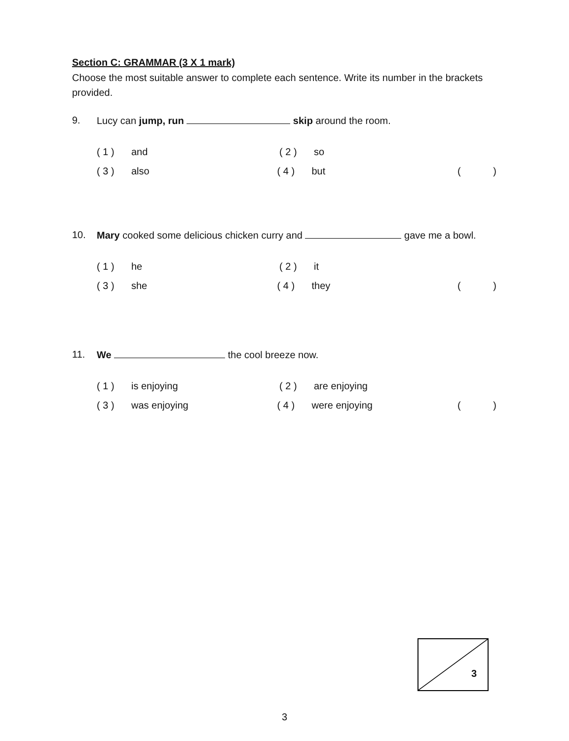Section C: GRAMMAR (3 X 1 mark)
Choose the most suitable answer to complete each sentence. Write its number in the brackets provided.
9. Lucy can jump, run skip around the room.
( 1 ) and ( 2 ) so
( 3 ) also ( 4 ) but ()
10. Mary cooked some delicious chicken curry and gave me a bowl.
( 1 ) he ( 2 ) it
( 3 ) she ( 4 ) they ()
11. We the cool breeze now.
( 1 ) is enjoying ( 2 ) are enjoying
( 3 ) was enjoying ( 4 ) were enjoying ()
3
3